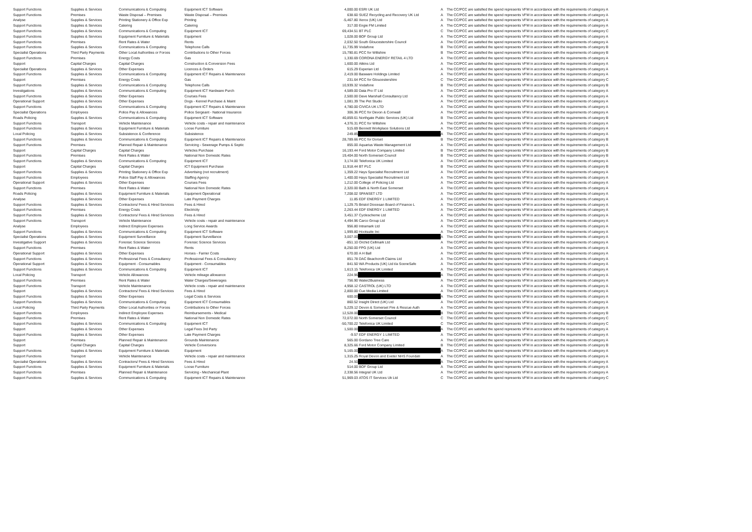| Support Functions | Supplies & Services | Communications & Computing | Equipment ICT Software | 4,000.00 | ESRI UK Ltd | A | The CC/PCC are satisfied the spend represents VFM in accordance with the requirements of category A |
| Support Functions | Premises | Waste Disposal – Premises | Waste Disposal – Premises | 638.60 | SUEZ Recycling and Recovery UK Ltd | A | The CC/PCC are satisfied the spend represents VFM in accordance with the requirements of category A |
| Analyse | Supplies & Services | Printing Stationery & Office Exp | Printing | -5,467.80 | Xerox (UK) Ltd | A | The CC/PCC are satisfied the spend represents VFM in accordance with the requirements of category A |
| Support Functions | Supplies & Services | Catering | Catering | 317.00 | Engie FM Limited | A | The CC/PCC are satisfied the spend represents VFM in accordance with the requirements of category A |
| Support Functions | Supplies & Services | Communications & Computing | Equipment ICT | 69,434.51 | BT PLC | C | The CC/PCC are satisfied the spend represents VFM in accordance with the requirements of category C |
| Support Functions | Supplies & Services | Equipment Furniture & Materials | Equipment | 1,028.00 | BOF Group Ltd | A | The CC/PCC are satisfied the spend represents VFM in accordance with the requirements of category A |
| Support Functions | Premises | Rent Rates & Water | Rents | 2,032.50 | South Gloucestershire Council | A | The CC/PCC are satisfied the spend represents VFM in accordance with the requirements of category A |
| Support Functions | Supplies & Services | Communications & Computing | Telephone Calls | 11,735.99 | Vodafone | B | The CC/PCC are satisfied the spend represents VFM in accordance with the requirements of category B |
| Specialist Operations | Third Party Payments | Other Local Authorities or Forces | Contributions to Other Forces | 15,790.81 | PCC for Wiltshire | B | The CC/PCC are satisfied the spend represents VFM in accordance with the requirements of category B |
| Support Functions | Premises | Energy Costs | Gas | 1,330.69 | CORONA ENERGY RETAIL 4 LTD | A | The CC/PCC are satisfied the spend represents VFM in accordance with the requirements of category A |
| Support | Capital Charges | Capital Charges | Construction & Conversion Fees | 1,600.00 | Atkins Ltd | A | The CC/PCC are satisfied the spend represents VFM in accordance with the requirements of category A |
| Specialist Operations | Supplies & Services | Other Expenses | Licences & Orders | 615.29 | Experian Ltd | A | The CC/PCC are satisfied the spend represents VFM in accordance with the requirements of category A |
| Support Functions | Supplies & Services | Communications & Computing | Equipment ICT Repairs & Maintenance | 2,419.00 | Basware Holdings Limited | A | The CC/PCC are satisfied the spend represents VFM in accordance with the requirements of category A |
| Support | Premises | Energy Costs | Gas | 231.64 | PCC for Gloucestershire | C | The CC/PCC are satisfied the spend represents VFM in accordance with the requirements of category C |
| Support Functions | Supplies & Services | Communications & Computing | Telephone Calls | 10,939.32 | Vodafone | B | The CC/PCC are satisfied the spend represents VFM in accordance with the requirements of category B |
| Investigations | Supplies & Services | Communications & Computing | Equipment ICT Hardware Purch | 4,589.00 | Data Pro IT Ltd | A | The CC/PCC are satisfied the spend represents VFM in accordance with the requirements of category A |
| Support Functions | Supplies & Services | Other Expenses | Courses Fees | 2,500.00 | Dave Marshall Consultancy Ltd | A | The CC/PCC are satisfied the spend represents VFM in accordance with the requirements of category A |
| Operational Support | Supplies & Services | Other Expenses | Dogs - Kennel Purchase & Maint | 1,081.39 | The Pet Studio | A | The CC/PCC are satisfied the spend represents VFM in accordance with the requirements of category A |
| Support Functions | Supplies & Services | Communications & Computing | Equipment ICT Repairs & Maintenance | 4,780.00 | CIVICA UK LTD | A | The CC/PCC are satisfied the spend represents VFM in accordance with the requirements of category A |
| Specialist Operations | Employees | Police Pay & Allowances | Police Sergeant - National Insurance | 306.36 | PCC for Devon & Cornwall | A | The CC/PCC are satisfied the spend represents VFM in accordance with the requirements of category A |
| Roads Policing | Supplies & Services | Communications & Computing | Equipment ICT Software | 40,859.61 | Northgate Public Services (UK) Ltd | B | The CC/PCC are satisfied the spend represents VFM in accordance with the requirements of category B |
| Support Functions | Transport | Vehicle Maintenance | Vehicle costs - repair and maintenance | 4,376.31 | PCC for Wiltshire | A | The CC/PCC are satisfied the spend represents VFM in accordance with the requirements of category A |
| Support Functions | Supplies & Services | Equipment Furniture & Materials | Loose Furniture | 515.69 | Bennett Workplace Solutions Ltd | A | The CC/PCC are satisfied the spend represents VFM in accordance with the requirements of category A |
| Local Policing | Supplies & Services | Subsistence & Conference | Subsistence | 249.85 | | A | The CC/PCC are satisfied the spend represents VFM in accordance with the requirements of category A |
| Support Functions | Supplies & Services | Communications & Computing | Equipment ICT Repairs & Maintenance | 28,789.66 | PCC for Dorset | B | The CC/PCC are satisfied the spend represents VFM in accordance with the requirements of category B |
| Support Functions | Premises | Planned Repair & Maintenance | Servicing - Sewerage Pumps & Septic | 855.00 | Aquarius Waste Management Ltd | A | The CC/PCC are satisfied the spend represents VFM in accordance with the requirements of category A |
| Support | Capital Charges | Capital Charges | Vehicles Purchase | 16,193.44 | Ford Motor Company Limited | B | The CC/PCC are satisfied the spend represents VFM in accordance with the requirements of category B |
| Support Functions | Premises | Rent Rates & Water | National Non Domestic Rates | 19,404.00 | North Somerset Council | B | The CC/PCC are satisfied the spend represents VFM in accordance with the requirements of category B |
| Support Functions | Supplies & Services | Communications & Computing | Equipment ICT | 3,174.00 | Telefonica UK Limited | A | The CC/PCC are satisfied the spend represents VFM in accordance with the requirements of category A |
| Support | Capital Charges | Capital Charges | ICT Equipment Purchase | 11,918.44 | BT PLC | B | The CC/PCC are satisfied the spend represents VFM in accordance with the requirements of category B |
| Support Functions | Supplies & Services | Printing Stationery & Office Exp | Advertising (not recruitment) | 1,359.22 | Hays Specialist Recruitment Ltd | A | The CC/PCC are satisfied the spend represents VFM in accordance with the requirements of category A |
| Support Functions | Employees | Police Staff Pay & Allowances | Staffing Agency | 1,400.00 | Hays Specialist Recruitment Ltd | A | The CC/PCC are satisfied the spend represents VFM in accordance with the requirements of category A |
| Operational Support | Supplies & Services | Other Expenses | Courses Fees | 1,212.00 | College of Policing Ltd | A | The CC/PCC are satisfied the spend represents VFM in accordance with the requirements of category A |
| Support Functions | Premises | Rent Rates & Water | National Non Domestic Rates | 2,320.00 | Bath & North East Somerset | A | The CC/PCC are satisfied the spend represents VFM in accordance with the requirements of category A |
| Roads Policing | Supplies & Services | Equipment Furniture & Materials | Equipment Operational | 7,208.02 | SPANSET LTD | A | The CC/PCC are satisfied the spend represents VFM in accordance with the requirements of category A |
| Analyse | Supplies & Services | Other Expenses | Late Payment Charges | 11.85 | EDF ENERGY 1 LIMITED | A | The CC/PCC are satisfied the spend represents VFM in accordance with the requirements of category A |
| Support Functions | Supplies & Services | Contractors/ Fees & Hired Services | Fees & Hired | 1,129.75 | Bristol Diocesan Board of Finance L | A | The CC/PCC are satisfied the spend represents VFM in accordance with the requirements of category A |
| Support Functions | Premises | Energy Costs | Electricity | 2,263.44 | EDF ENERGY 1 LIMITED | A | The CC/PCC are satisfied the spend represents VFM in accordance with the requirements of category A |
| Support Functions | Supplies & Services | Contractors/ Fees & Hired Services | Fees & Hired | 3,451.37 | Cyclescheme Ltd | A | The CC/PCC are satisfied the spend represents VFM in accordance with the requirements of category A |
| Support Functions | Transport | Vehicle Maintenance | Vehicle costs - repair and maintenance | 4,494.96 | Carco Group Ltd | A | The CC/PCC are satisfied the spend represents VFM in accordance with the requirements of category A |
| Analyse | Employees | Indirect Employee Expenses | Long Service Awards | 956.80 | Intramark Ltd | A | The CC/PCC are satisfied the spend represents VFM in accordance with the requirements of category A |
| Support Functions | Supplies & Services | Communications & Computing | Equipment ICT Software | 1,999.80 | Hootsuite Inc | A | The CC/PCC are satisfied the spend represents VFM in accordance with the requirements of category A |
| Specialist Operations | Supplies & Services | Equipment Surveillance | Equipment Surveillance | 3,007.00 | | A | The CC/PCC are satisfied the spend represents VFM in accordance with the requirements of category A |
| Investigative Support | Supplies & Services | Forensic Science Services | Forensic Science Services | -851.10 | Orchid Cellmark Ltd | A | The CC/PCC are satisfied the spend represents VFM in accordance with the requirements of category A |
| Support Functions | Premises | Rent Rates & Water | Rents | 8,250.00 | FPG (UK) Ltd | A | The CC/PCC are satisfied the spend represents VFM in accordance with the requirements of category A |
| Operational Support | Supplies & Services | Other Expenses | Horses - Farrier Costs | 670.00 | A H Ball | A | The CC/PCC are satisfied the spend represents VFM in accordance with the requirements of category A |
| Support Functions | Supplies & Services | Professional Fees & Consultancy | Professional Fees & Consultancy | 851.78 | DAC Beachcroft Claims Ltd | A | The CC/PCC are satisfied the spend represents VFM in accordance with the requirements of category A |
| Operational Support | Supplies & Services | Equipment - Consumables | Equipment - Consumables | 841.50 | WA Products (UK) Ltd t/a SceneSafe | A | The CC/PCC are satisfied the spend represents VFM in accordance with the requirements of category A |
| Support Functions | Supplies & Services | Communications & Computing | Equipment ICT | 1,613.15 | Telefonica UK Limited | A | The CC/PCC are satisfied the spend represents VFM in accordance with the requirements of category A |
| Local Policing | Transport | Vehicle Allowances | Vehicle mileage allowance | 224.96 | | A | The CC/PCC are satisfied the spend represents VFM in accordance with the requirements of category A |
| Support Functions | Premises | Rent Rates & Water | Water Charges/Sewerages | 756.90 | Water2Business | A | The CC/PCC are satisfied the spend represents VFM in accordance with the requirements of category A |
| Support Functions | Transport | Vehicle Maintenance | Vehicle costs - repair and maintenance | 4,958.12 | CASTROL (UK) LTD | A | The CC/PCC are satisfied the spend represents VFM in accordance with the requirements of category A |
| Support | Supplies & Services | Contractors/ Fees & Hired Services | Fees & Hired | 2,800.00 | Cue Media Limited | A | The CC/PCC are satisfied the spend represents VFM in accordance with the requirements of category A |
| Support Functions | Supplies & Services | Other Expenses | Legal Costs & Services | 600.00 | | A | The CC/PCC are satisfied the spend represents VFM in accordance with the requirements of category A |
| Support Functions | Supplies & Services | Communications & Computing | Equipment ICT Consumables | 860.52 | Insight Direct (UK) Ltd | A | The CC/PCC are satisfied the spend represents VFM in accordance with the requirements of category A |
| Local Policing | Third Party Payments | Other Local Authorities or Forces | Contributions to Other Forces | 5,229.12 | Devon & Somerset Fire & Rescue Auth | A | The CC/PCC are satisfied the spend represents VFM in accordance with the requirements of category A |
| Support Functions | Employees | Indirect Employee Expenses | Reimbursements - Medical | 12,528.00 | | B | The CC/PCC are satisfied the spend represents VFM in accordance with the requirements of category B |
| Support Functions | Premises | Rent Rates & Water | National Non Domestic Rates | 72,072.00 | North Somerset Council | C | The CC/PCC are satisfied the spend represents VFM in accordance with the requirements of category C |
| Support Functions | Supplies & Services | Communications & Computing | Equipment ICT | -50,700.22 | Telefonica UK Limited | C | The CC/PCC are satisfied the spend represents VFM in accordance with the requirements of category C |
| Support | Supplies & Services | Other Expenses | Legal Fees 3rd Party | 1,500.00 | | A | The CC/PCC are satisfied the spend represents VFM in accordance with the requirements of category A |
| Support Functions | Supplies & Services | Other Expenses | Late Payment Charges | -9.57 | EDF ENERGY 1 LIMITED | A | The CC/PCC are satisfied the spend represents VFM in accordance with the requirements of category A |
| Support | Premises | Planned Repair & Maintenance | Grounds Maintenance | 565.00 | Gordano Tree Care | A | The CC/PCC are satisfied the spend represents VFM in accordance with the requirements of category A |
| Support | Capital Charges | Capital Charges | Vehicle Conversions | 8,325.66 | Ford Motor Company Limited | B | The CC/PCC are satisfied the spend represents VFM in accordance with the requirements of category B |
| Support Functions | Supplies & Services | Equipment Furniture & Materials | Equipment | 5,165.00 | | A | The CC/PCC are satisfied the spend represents VFM in accordance with the requirements of category A |
| Support Functions | Transport | Vehicle Maintenance | Vehicle costs - repair and maintenance | 1,315.25 | Royal Devon and Exeter NHS Foundati | A | The CC/PCC are satisfied the spend represents VFM in accordance with the requirements of category A |
| Specialist Operations | Supplies & Services | Contractors/ Fees & Hired Services | Fees & Hired | 24.50 | | A | The CC/PCC are satisfied the spend represents VFM in accordance with the requirements of category A |
| Support Functions | Supplies & Services | Equipment Furniture & Materials | Loose Furniture | 514.00 | BOF Group Ltd | A | The CC/PCC are satisfied the spend represents VFM in accordance with the requirements of category A |
| Support Functions | Premises | Planned Repair & Maintenance | Servicing - Mechanical Plant | 2,338.56 | Integral UK Ltd | A | The CC/PCC are satisfied the spend represents VFM in accordance with the requirements of category A |
| Support Functions | Supplies & Services | Communications & Computing | Equipment ICT Repairs & Maintenance | 51,969.03 | ATOS IT Services Uk Ltd | C | The CC/PCC are satisfied the spend represents VFM in accordance with the requirements of category C |